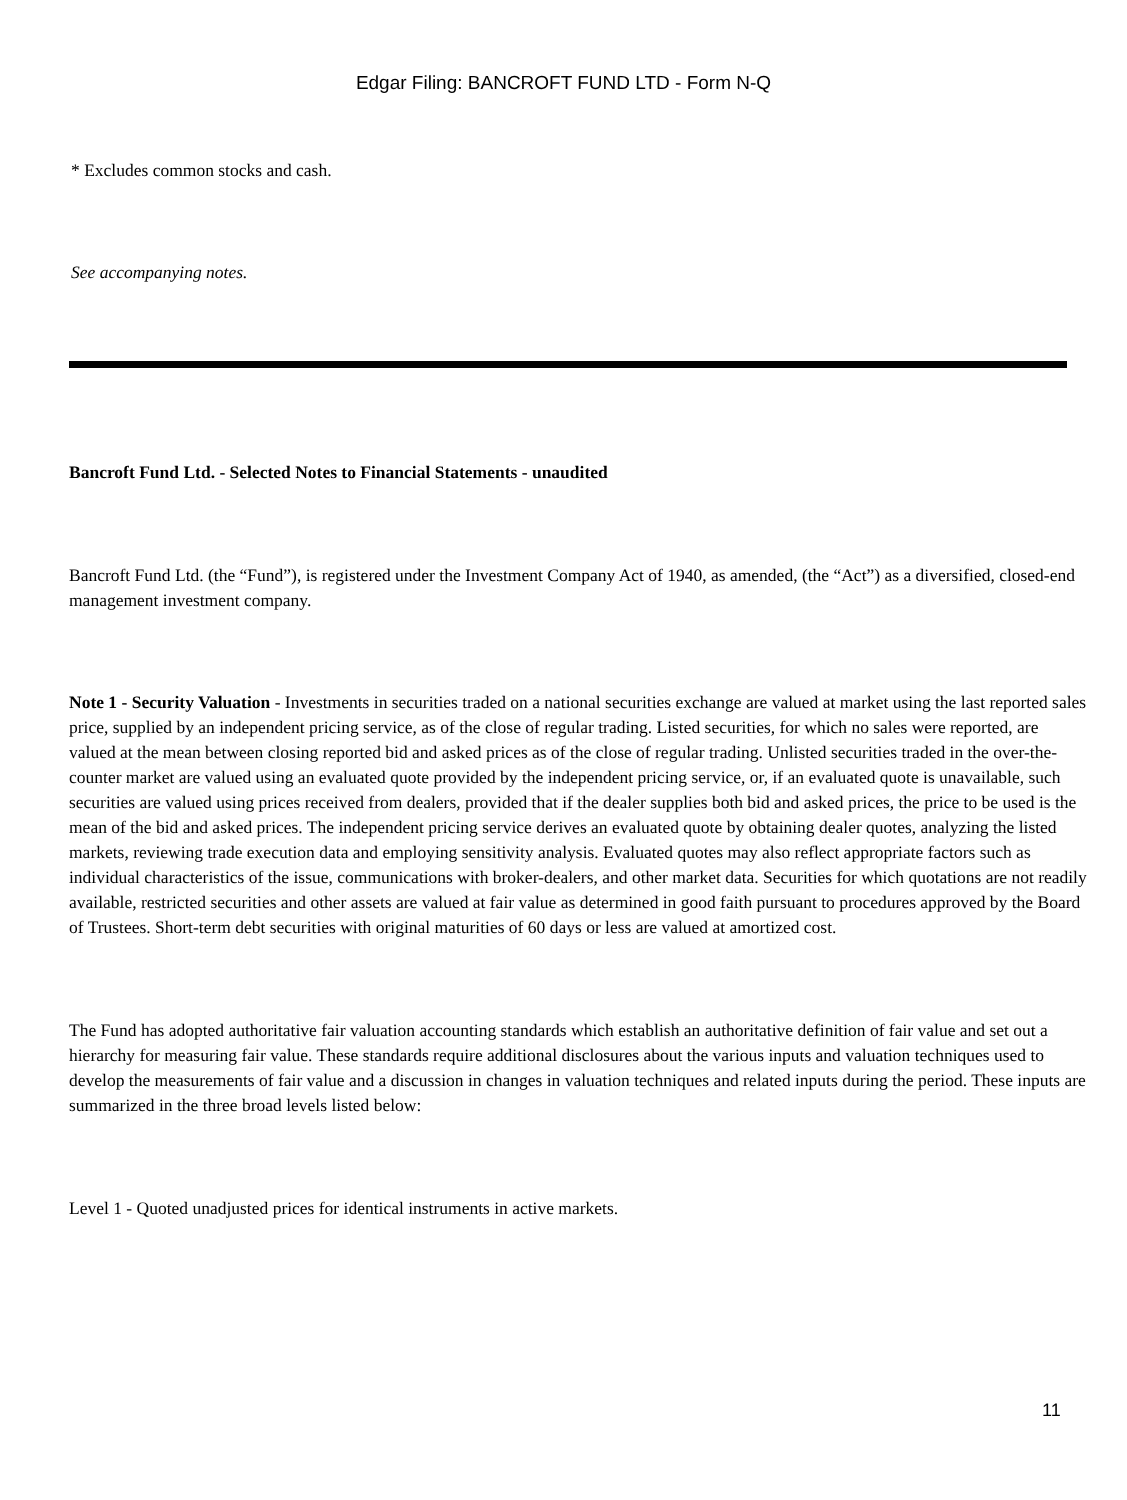Edgar Filing: BANCROFT FUND LTD - Form N-Q
* Excludes common stocks and cash.
See accompanying notes.
Bancroft Fund Ltd. - Selected Notes to Financial Statements - unaudited
Bancroft Fund Ltd. (the “Fund”), is registered under the Investment Company Act of 1940, as amended, (the “Act”) as a diversified, closed-end management investment company.
Note 1 - Security Valuation - Investments in securities traded on a national securities exchange are valued at market using the last reported sales price, supplied by an independent pricing service, as of the close of regular trading. Listed securities, for which no sales were reported, are valued at the mean between closing reported bid and asked prices as of the close of regular trading. Unlisted securities traded in the over-the-counter market are valued using an evaluated quote provided by the independent pricing service, or, if an evaluated quote is unavailable, such securities are valued using prices received from dealers, provided that if the dealer supplies both bid and asked prices, the price to be used is the mean of the bid and asked prices. The independent pricing service derives an evaluated quote by obtaining dealer quotes, analyzing the listed markets, reviewing trade execution data and employing sensitivity analysis. Evaluated quotes may also reflect appropriate factors such as individual characteristics of the issue, communications with broker-dealers, and other market data. Securities for which quotations are not readily available, restricted securities and other assets are valued at fair value as determined in good faith pursuant to procedures approved by the Board of Trustees. Short-term debt securities with original maturities of 60 days or less are valued at amortized cost.
The Fund has adopted authoritative fair valuation accounting standards which establish an authoritative definition of fair value and set out a hierarchy for measuring fair value. These standards require additional disclosures about the various inputs and valuation techniques used to develop the measurements of fair value and a discussion in changes in valuation techniques and related inputs during the period. These inputs are summarized in the three broad levels listed below:
Level 1 - Quoted unadjusted prices for identical instruments in active markets.
11